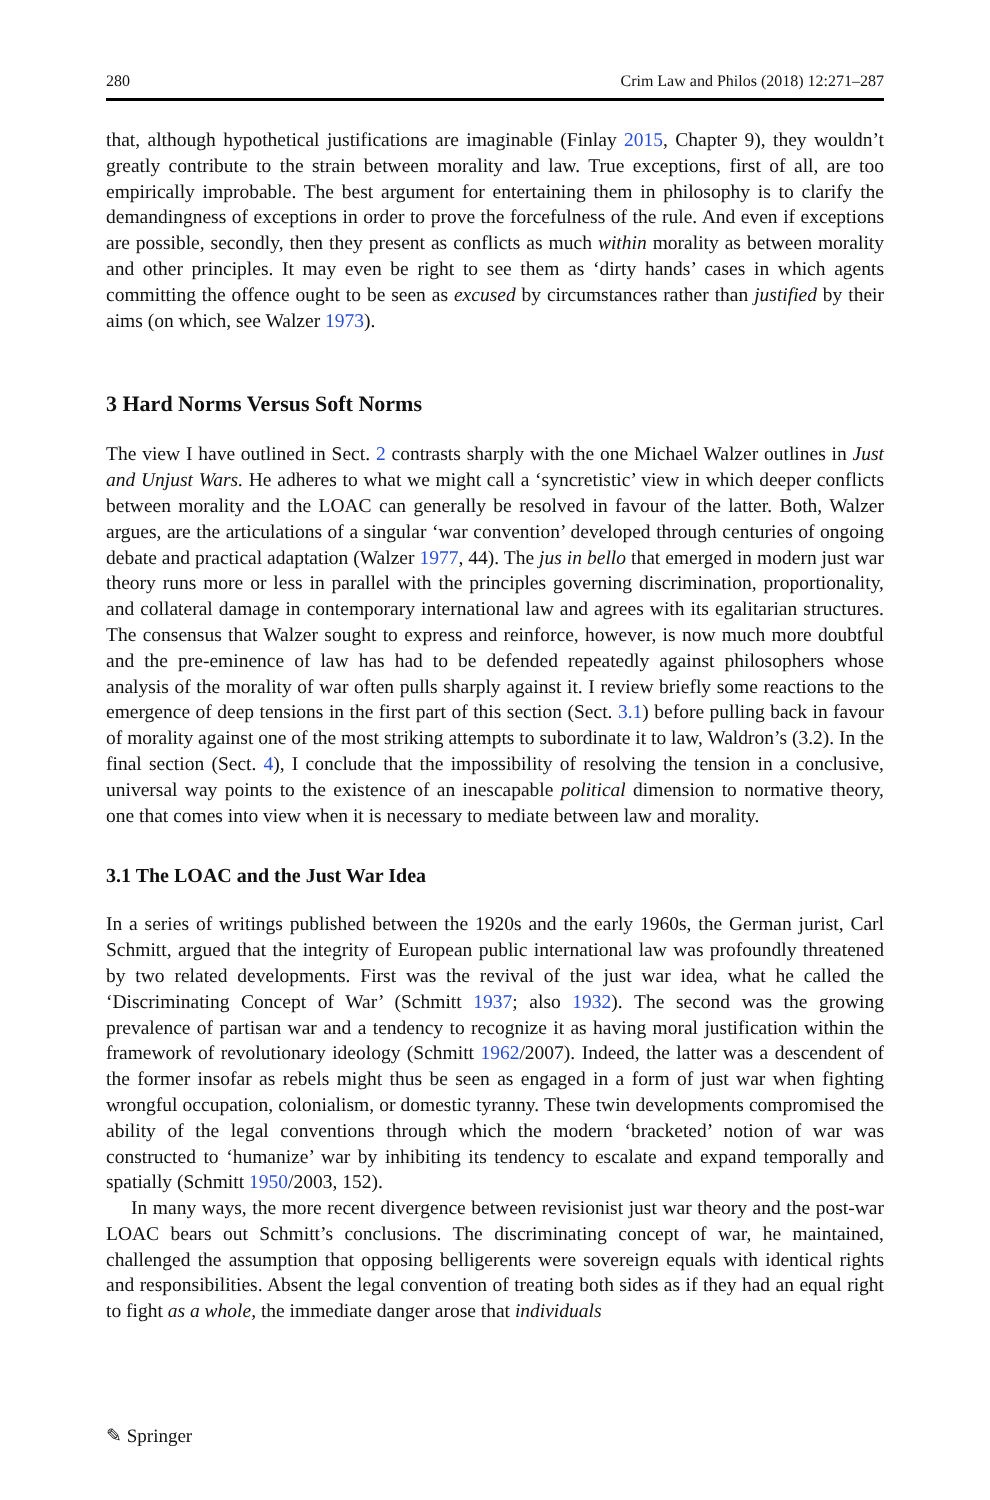280 Crim Law and Philos (2018) 12:271–287
that, although hypothetical justifications are imaginable (Finlay 2015, Chapter 9), they wouldn’t greatly contribute to the strain between morality and law. True exceptions, first of all, are too empirically improbable. The best argument for entertaining them in philosophy is to clarify the demandingness of exceptions in order to prove the forcefulness of the rule. And even if exceptions are possible, secondly, then they present as conflicts as much within morality as between morality and other principles. It may even be right to see them as ‘dirty hands’ cases in which agents committing the offence ought to be seen as excused by circumstances rather than justified by their aims (on which, see Walzer 1973).
3 Hard Norms Versus Soft Norms
The view I have outlined in Sect. 2 contrasts sharply with the one Michael Walzer outlines in Just and Unjust Wars. He adheres to what we might call a ‘syncretistic’ view in which deeper conflicts between morality and the LOAC can generally be resolved in favour of the latter. Both, Walzer argues, are the articulations of a singular ‘war convention’ developed through centuries of ongoing debate and practical adaptation (Walzer 1977, 44). The jus in bello that emerged in modern just war theory runs more or less in parallel with the principles governing discrimination, proportionality, and collateral damage in contemporary international law and agrees with its egalitarian structures. The consensus that Walzer sought to express and reinforce, however, is now much more doubtful and the pre-eminence of law has had to be defended repeatedly against philosophers whose analysis of the morality of war often pulls sharply against it. I review briefly some reactions to the emergence of deep tensions in the first part of this section (Sect. 3.1) before pulling back in favour of morality against one of the most striking attempts to subordinate it to law, Waldron’s (3.2). In the final section (Sect. 4), I conclude that the impossibility of resolving the tension in a conclusive, universal way points to the existence of an inescapable political dimension to normative theory, one that comes into view when it is necessary to mediate between law and morality.
3.1 The LOAC and the Just War Idea
In a series of writings published between the 1920s and the early 1960s, the German jurist, Carl Schmitt, argued that the integrity of European public international law was profoundly threatened by two related developments. First was the revival of the just war idea, what he called the ‘Discriminating Concept of War’ (Schmitt 1937; also 1932). The second was the growing prevalence of partisan war and a tendency to recognize it as having moral justification within the framework of revolutionary ideology (Schmitt 1962/2007). Indeed, the latter was a descendent of the former insofar as rebels might thus be seen as engaged in a form of just war when fighting wrongful occupation, colonialism, or domestic tyranny. These twin developments compromised the ability of the legal conventions through which the modern ‘bracketed’ notion of war was constructed to ‘humanize’ war by inhibiting its tendency to escalate and expand temporally and spatially (Schmitt 1950/2003, 152).
In many ways, the more recent divergence between revisionist just war theory and the post-war LOAC bears out Schmitt’s conclusions. The discriminating concept of war, he maintained, challenged the assumption that opposing belligerents were sovereign equals with identical rights and responsibilities. Absent the legal convention of treating both sides as if they had an equal right to fight as a whole, the immediate danger arose that individuals
✎ Springer